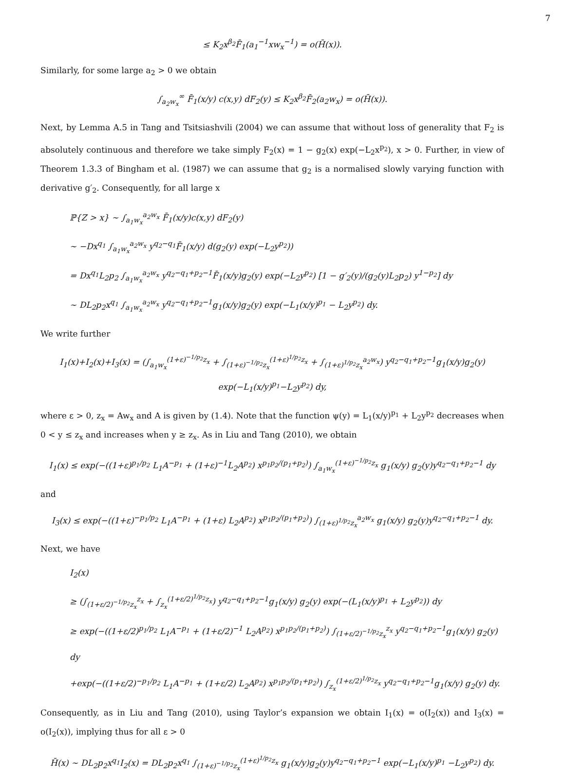7
≤ K<sub>2</sub>x<sup>β<sub>2</sub></sup>F̄<sub>1</sub>(a<sub>1</sub><sup>−1</sup>xw<sub>x</sub><sup>−1</sup>) = o(H̄(x)).
Similarly, for some large a<sub>2</sub> > 0 we obtain
∫<sub>a<sub>2</sub>w<sub>x</sub></sub><sup>∞</sup> F̄<sub>1</sub>(x/y) c(x,y) dF<sub>2</sub>(y) ≤ K<sub>2</sub>x<sup>β<sub>2</sub></sup>F̄<sub>2</sub>(a<sub>2</sub>w<sub>x</sub>) = o(H̄(x)).
Next, by Lemma A.5 in Tang and Tsitsiashvili (2004) we can assume that without loss of generality that F<sub>2</sub> is absolutely continuous and therefore we take simply F<sub>2</sub>(x) = 1 − g<sub>2</sub>(x) exp(−L<sub>2</sub>x<sup>p<sub>2</sub></sup>), x > 0. Further, in view of Theorem 1.3.3 of Bingham et al. (1987) we can assume that g<sub>2</sub> is a normalised slowly varying function with derivative g′<sub>2</sub>. Consequently, for all large x
ℙ{Z > x} ∼ ∫<sub>a<sub>1</sub>w<sub>x</sub></sub><sup>a<sub>2</sub>w<sub>x</sub></sup> F̄<sub>1</sub>(x/y)c(x,y) dF<sub>2</sub>(y)
∼ −Dx<sup>q<sub>1</sub></sup> ∫<sub>a<sub>1</sub>w<sub>x</sub></sub><sup>a<sub>2</sub>w<sub>x</sub></sup> y<sup>q<sub>2</sub>−q<sub>1</sub></sup>F̄<sub>1</sub>(x/y) d(g<sub>2</sub>(y) exp(−L<sub>2</sub>y<sup>p<sub>2</sub></sup>))
= Dx<sup>q<sub>1</sub></sup>L<sub>2</sub>p<sub>2</sub> ∫<sub>a<sub>1</sub>w<sub>x</sub></sub><sup>a<sub>2</sub>w<sub>x</sub></sup> y<sup>q<sub>2</sub>−q<sub>1</sub>+p<sub>2</sub>−1</sup>F̄<sub>1</sub>(x/y)g<sub>2</sub>(y) exp(−L<sub>2</sub>y<sup>p<sub>2</sub></sup>) [1 − g′<sub>2</sub>(y)/(g<sub>2</sub>(y)L<sub>2</sub>p<sub>2</sub>) y<sup>1−p<sub>2</sub></sup>] dy
∼ DL<sub>2</sub>p<sub>2</sub>x<sup>q<sub>1</sub></sup> ∫<sub>a<sub>1</sub>w<sub>x</sub></sub><sup>a<sub>2</sub>w<sub>x</sub></sup> y<sup>q<sub>2</sub>−q<sub>1</sub>+p<sub>2</sub>−1</sup>g<sub>1</sub>(x/y)g<sub>2</sub>(y) exp(−L<sub>1</sub>(x/y)<sup>p<sub>1</sub></sup> − L<sub>2</sub>y<sup>p<sub>2</sub></sup>) dy.
We write further
I<sub>1</sub>(x)+I<sub>2</sub>(x)+I<sub>3</sub>(x) = (∫<sub>a<sub>1</sub>w<sub>x</sub></sub><sup>(1+ε)<sup>−1/p<sub>2</sub></sup>z<sub>x</sub></sup> + ∫<sub>(1+ε)<sup>−1/p<sub>2</sub></sup>z<sub>x</sub></sub><sup>(1+ε)<sup>1/p<sub>2</sub></sup>z<sub>x</sub></sup> + ∫<sub>(1+ε)<sup>1/p<sub>2</sub></sup>z<sub>x</sub></sub><sup>a<sub>2</sub>w<sub>x</sub></sup>) y<sup>q<sub>2</sub>−q<sub>1</sub>+p<sub>2</sub>−1</sup>g<sub>1</sub>(x/y)g<sub>2</sub>(y) exp(−L<sub>1</sub>(x/y)<sup>p<sub>1</sub></sup>−L<sub>2</sub>y<sup>p<sub>2</sub></sup>) dy,
where ε > 0, z<sub>x</sub> = Aw<sub>x</sub> and A is given by (1.4). Note that the function ψ(y) = L<sub>1</sub>(x/y)<sup>p<sub>1</sub></sup> + L<sub>2</sub>y<sup>p<sub>2</sub></sup> decreases when 0 < y ≤ z<sub>x</sub> and increases when y ≥ z<sub>x</sub>. As in Liu and Tang (2010), we obtain
I<sub>1</sub>(x) ≤ exp(−((1+ε)<sup>p<sub>1</sub>/p<sub>2</sub></sup> L<sub>1</sub>A<sup>−p<sub>1</sub></sup> + (1+ε)<sup>−1</sup>L<sub>2</sub>A<sup>p<sub>2</sub></sup>) x<sup>p<sub>1</sub>p<sub>2</sub>/(p<sub>1</sub>+p<sub>2</sub>)</sup>) ∫<sub>a<sub>1</sub>w<sub>x</sub></sub><sup>(1+ε)<sup>−1/p<sub>2</sub></sup>z<sub>x</sub></sup> g<sub>1</sub>(x/y) g<sub>2</sub>(y)y<sup>q<sub>2</sub>−q<sub>1</sub>+p<sub>2</sub>−1</sup> dy
and
I<sub>3</sub>(x) ≤ exp(−((1+ε)<sup>−p<sub>1</sub>/p<sub>2</sub></sup> L<sub>1</sub>A<sup>−p<sub>1</sub></sup> + (1+ε) L<sub>2</sub>A<sup>p<sub>2</sub></sup>) x<sup>p<sub>1</sub>p<sub>2</sub>/(p<sub>1</sub>+p<sub>2</sub>)</sup>) ∫<sub>(1+ε)<sup>1/p<sub>2</sub></sup>z<sub>x</sub></sub><sup>a<sub>2</sub>w<sub>x</sub></sup> g<sub>1</sub>(x/y) g<sub>2</sub>(y)y<sup>q<sub>2</sub>−q<sub>1</sub>+p<sub>2</sub>−1</sup> dy.
Next, we have
I<sub>2</sub>(x)
≥ (∫<sub>(1+ε/2)<sup>−1/p<sub>2</sub></sup>z<sub>x</sub></sub><sup>z<sub>x</sub></sup> + ∫<sub>z<sub>x</sub></sub><sup>(1+ε/2)<sup>1/p<sub>2</sub></sup>z<sub>x</sub></sup>) y<sup>q<sub>2</sub>−q<sub>1</sub>+p<sub>2</sub>−1</sup>g<sub>1</sub>(x/y) g<sub>2</sub>(y) exp(−(L<sub>1</sub>(x/y)<sup>p<sub>1</sub></sup> + L<sub>2</sub>y<sup>p<sub>2</sub></sup>)) dy
≥ exp(−((1+ε/2)<sup>p<sub>1</sub>/p<sub>2</sub></sup> L<sub>1</sub>A<sup>−p<sub>1</sub></sup> + (1+ε/2)<sup>−1</sup> L<sub>2</sub>A<sup>p<sub>2</sub></sup>) x<sup>p<sub>1</sub>p<sub>2</sub>/(p<sub>1</sub>+p<sub>2</sub>)</sup>) ∫<sub>(1+ε/2)<sup>−1/p<sub>2</sub></sup>z<sub>x</sub></sub><sup>z<sub>x</sub></sup> y<sup>q<sub>2</sub>−q<sub>1</sub>+p<sub>2</sub>−1</sup>g<sub>1</sub>(x/y) g<sub>2</sub>(y) dy
+exp(−((1+ε/2)<sup>−p<sub>1</sub>/p<sub>2</sub></sup> L<sub>1</sub>A<sup>−p<sub>1</sub></sup> + (1+ε/2) L<sub>2</sub>A<sup>p<sub>2</sub></sup>) x<sup>p<sub>1</sub>p<sub>2</sub>/(p<sub>1</sub>+p<sub>2</sub>)</sup>) ∫<sub>z<sub>x</sub></sub><sup>(1+ε/2)<sup>1/p<sub>2</sub></sup>z<sub>x</sub></sup> y<sup>q<sub>2</sub>−q<sub>1</sub>+p<sub>2</sub>−1</sup>g<sub>1</sub>(x/y) g<sub>2</sub>(y) dy.
Consequently, as in Liu and Tang (2010), using Taylor’s expansion we obtain I<sub>1</sub>(x) = o(I<sub>2</sub>(x)) and I<sub>3</sub>(x) = o(I<sub>2</sub>(x)), implying thus for all ε > 0
H̄(x) ∼ DL<sub>2</sub>p<sub>2</sub>x<sup>q<sub>1</sub></sup>I<sub>2</sub>(x) = DL<sub>2</sub>p<sub>2</sub>x<sup>q<sub>1</sub></sup> ∫<sub>(1+ε)<sup>−1/p<sub>2</sub></sup>z<sub>x</sub></sub><sup>(1+ε)<sup>1/p<sub>2</sub></sup>z<sub>x</sub></sup> g<sub>1</sub>(x/y)g<sub>2</sub>(y)y<sup>q<sub>2</sub>−q<sub>1</sub>+p<sub>2</sub>−1</sup> exp(−L<sub>1</sub>(x/y)<sup>p<sub>1</sub></sup> −L<sub>2</sub>y<sup>p<sub>2</sub></sup>) dy.